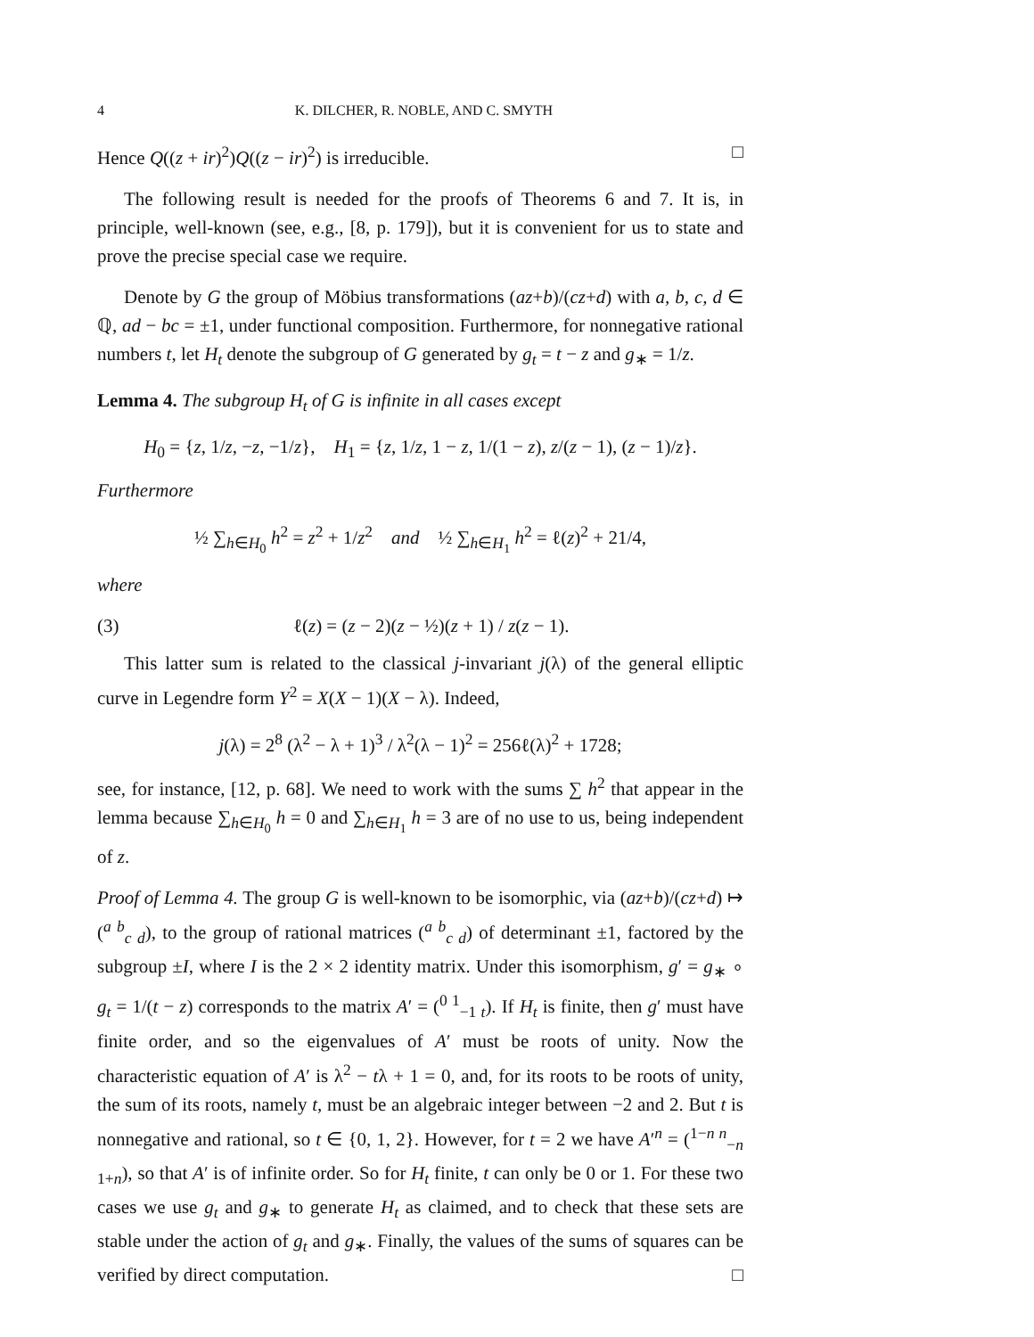4 K. DILCHER, R. NOBLE, AND C. SMYTH
Hence Q((z + ir)<sup>2</sup>)Q((z − ir)<sup>2</sup>) is irreducible. □
The following result is needed for the proofs of Theorems 6 and 7. It is, in principle, well-known (see, e.g., [8, p. 179]), but it is convenient for us to state and prove the precise special case we require.
Denote by G the group of Möbius transformations (az+b)/(cz+d) with a, b, c, d ∈ ℚ, ad − bc = ±1, under functional composition. Furthermore, for nonnegative rational numbers t, let H<sub>t</sub> denote the subgroup of G generated by g<sub>t</sub> = t − z and g<sub>∗</sub> = 1/z.
Lemma 4. The subgroup H<sub>t</sub> of G is infinite in all cases except
H<sub>0</sub> = {z, 1/z, −z, −1/z}, H<sub>1</sub> = {z, 1/z, 1 − z, 1/(1 − z), z/(z − 1), (z − 1)/z}.
Furthermore
½ ∑<sub>h∈H<sub>0</sub></sub> h<sup>2</sup> = z<sup>2</sup> + 1/z<sup>2</sup> and ½ ∑<sub>h∈H<sub>1</sub></sub> h<sup>2</sup> = ℓ(z)<sup>2</sup> + 21/4,
where
(3) ℓ(z) = (z − 2)(z − ½)(z + 1) / z(z − 1).
This latter sum is related to the classical j-invariant j(λ) of the general elliptic curve in Legendre form Y<sup>2</sup> = X(X − 1)(X − λ). Indeed,
j(λ) = 2<sup>8</sup> (λ<sup>2</sup> − λ + 1)<sup>3</sup> / λ<sup>2</sup>(λ − 1)<sup>2</sup> = 256ℓ(λ)<sup>2</sup> + 1728;
see, for instance, [12, p. 68]. We need to work with the sums ∑ h<sup>2</sup> that appear in the lemma because ∑<sub>h∈H<sub>0</sub></sub> h = 0 and ∑<sub>h∈H<sub>1</sub></sub> h = 3 are of no use to us, being independent of z.
Proof of Lemma 4. The group G is well-known to be isomorphic, via (az+b)/(cz+d) ↦ (<sup>a b</sup><sub>c d</sub>), to the group of rational matrices (<sup>a b</sup><sub>c d</sub>) of determinant ±1, factored by the subgroup ±I, where I is the 2 × 2 identity matrix. Under this isomorphism, g′ = g<sub>∗</sub> ∘ g<sub>t</sub> = 1/(t − z) corresponds to the matrix A′ = (<sup>0 1</sup><sub>−1 t</sub>). If H<sub>t</sub> is finite, then g′ must have finite order, and so the eigenvalues of A′ must be roots of unity. Now the characteristic equation of A′ is λ<sup>2</sup> − tλ + 1 = 0, and, for its roots to be roots of unity, the sum of its roots, namely t, must be an algebraic integer between −2 and 2. But t is nonnegative and rational, so t ∈ {0, 1, 2}. However, for t = 2 we have A′<sup>n</sup> = (<sup>1−n n</sup><sub>−n 1+n</sub>), so that A′ is of infinite order. So for H<sub>t</sub> finite, t can only be 0 or 1. For these two cases we use g<sub>t</sub> and g<sub>∗</sub> to generate H<sub>t</sub> as claimed, and to check that these sets are stable under the action of g<sub>t</sub> and g<sub>∗</sub>. Finally, the values of the sums of squares can be verified by direct computation. □